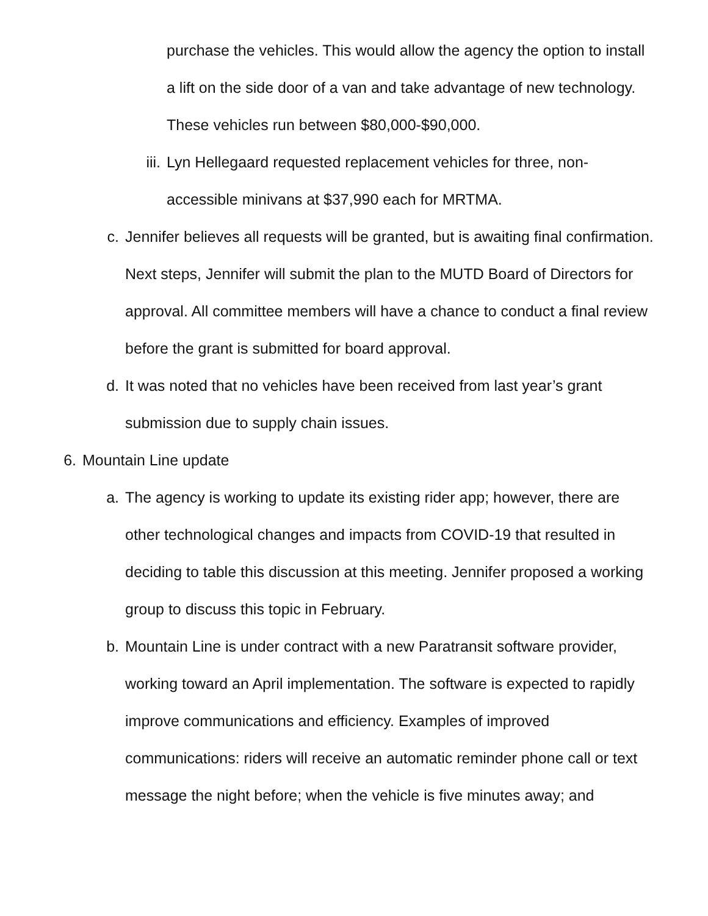purchase the vehicles. This would allow the agency the option to install a lift on the side door of a van and take advantage of new technology. These vehicles run between $80,000-$90,000.
iii. Lyn Hellegaard requested replacement vehicles for three, non-accessible minivans at $37,990 each for MRTMA.
c. Jennifer believes all requests will be granted, but is awaiting final confirmation. Next steps, Jennifer will submit the plan to the MUTD Board of Directors for approval. All committee members will have a chance to conduct a final review before the grant is submitted for board approval.
d. It was noted that no vehicles have been received from last year’s grant submission due to supply chain issues.
6. Mountain Line update
a. The agency is working to update its existing rider app; however, there are other technological changes and impacts from COVID-19 that resulted in deciding to table this discussion at this meeting. Jennifer proposed a working group to discuss this topic in February.
b. Mountain Line is under contract with a new Paratransit software provider, working toward an April implementation. The software is expected to rapidly improve communications and efficiency. Examples of improved communications: riders will receive an automatic reminder phone call or text message the night before; when the vehicle is five minutes away; and